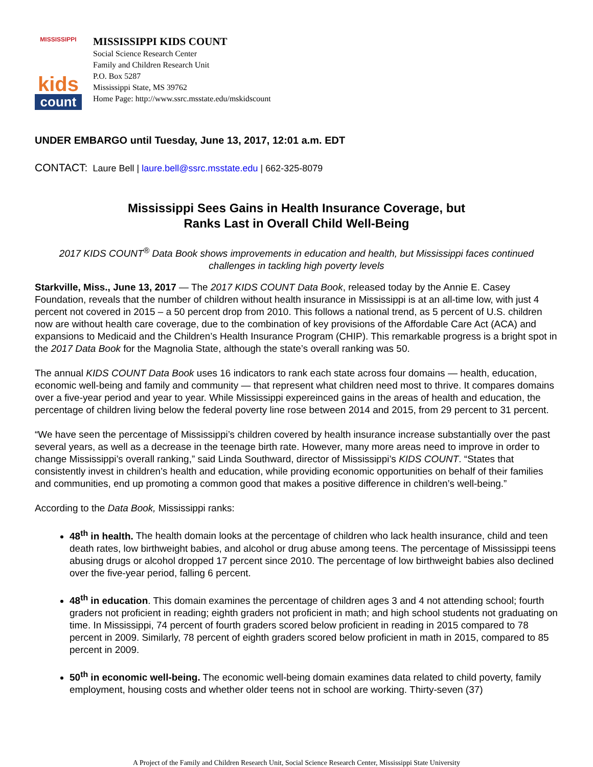MISSISSIPPI
kids
count
MISSISSIPPI KIDS COUNT
Social Science Research Center
Family and Children Research Unit
P.O. Box 5287
Mississippi State, MS 39762
Home Page: http://www.ssrc.msstate.edu/mskidscount
UNDER EMBARGO until Tuesday, June 13, 2017, 12:01 a.m. EDT
CONTACT: Laure Bell | laure.bell@ssrc.msstate.edu | 662-325-8079
Mississippi Sees Gains in Health Insurance Coverage, but
Ranks Last in Overall Child Well-Being
2017 KIDS COUNT<sup>®</sup> Data Book shows improvements in education and health, but Mississippi faces continued challenges in tackling high poverty levels
Starkville, Miss., June 13, 2017 — The 2017 KIDS COUNT Data Book, released today by the Annie E. Casey Foundation, reveals that the number of children without health insurance in Mississippi is at an all-time low, with just 4 percent not covered in 2015 – a 50 percent drop from 2010. This follows a national trend, as 5 percent of U.S. children now are without health care coverage, due to the combination of key provisions of the Affordable Care Act (ACA) and expansions to Medicaid and the Children’s Health Insurance Program (CHIP). This remarkable progress is a bright spot in the 2017 Data Book for the Magnolia State, although the state’s overall ranking was 50.
The annual KIDS COUNT Data Book uses 16 indicators to rank each state across four domains — health, education, economic well-being and family and community — that represent what children need most to thrive. It compares domains over a five-year period and year to year. While Mississippi expereinced gains in the areas of health and education, the percentage of children living below the federal poverty line rose between 2014 and 2015, from 29 percent to 31 percent.
“We have seen the percentage of Mississippi’s children covered by health insurance increase substantially over the past several years, as well as a decrease in the teenage birth rate. However, many more areas need to improve in order to change Mississippi’s overall ranking,” said Linda Southward, director of Mississippi’s KIDS COUNT. “States that consistently invest in children’s health and education, while providing economic opportunities on behalf of their families and communities, end up promoting a common good that makes a positive difference in children’s well-being.”
According to the Data Book, Mississippi ranks:
48<sup>th</sup> in health. The health domain looks at the percentage of children who lack health insurance, child and teen death rates, low birthweight babies, and alcohol or drug abuse among teens. The percentage of Mississippi teens abusing drugs or alcohol dropped 17 percent since 2010. The percentage of low birthweight babies also declined over the five-year period, falling 6 percent.
48<sup>th</sup> in education. This domain examines the percentage of children ages 3 and 4 not attending school; fourth graders not proficient in reading; eighth graders not proficient in math; and high school students not graduating on time. In Mississippi, 74 percent of fourth graders scored below proficient in reading in 2015 compared to 78 percent in 2009. Similarly, 78 percent of eighth graders scored below proficient in math in 2015, compared to 85 percent in 2009.
50<sup>th</sup> in economic well-being. The economic well-being domain examines data related to child poverty, family employment, housing costs and whether older teens not in school are working. Thirty-seven (37)
A Project of the Family and Children Research Unit, Social Science Research Center, Mississippi State University